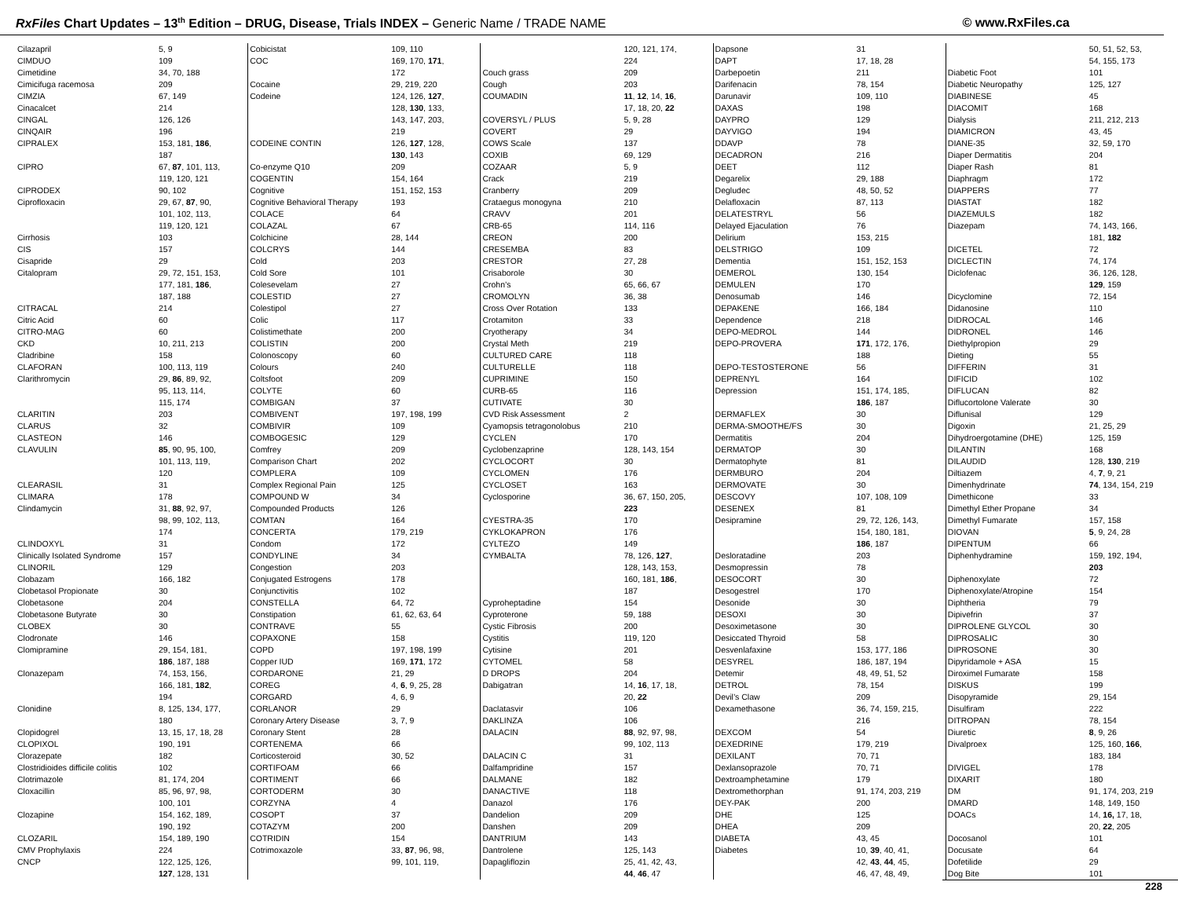RxFiles Chart Updates – 13<sup>th</sup> Edition – DRUG, Disease, Trials INDEX – Generic Name / TRADE NAME
© www.RxFiles.ca
| Cilazapril | 5, 9 |
| CIMDUO | 109 |
| Cimetidine | 34, 70, 188 |
| Cimicifuga racemosa | 209 |
| CIMZIA | 67, 149 |
| Cinacalcet | 214 |
| CINGAL | 126, 126 |
| CINQAIR | 196 |
| CIPRALEX | 153, 181, 186 , |
| | 187 |
| CIPRO | 67, 87 , 101, 113, |
| | 119, 120, 121 |
| CIPRODEX | 90, 102 |
| Ciprofloxacin | 29, 67, 87 , 90, |
| | 101, 102, 113, |
| | 119, 120, 121 |
| Cirrhosis | 103 |
| CIS | 157 |
| Cisapride | 29 |
| Citalopram | 29, 72, 151, 153, |
| | 177, 181, 186 , |
| | 187, 188 |
| CITRACAL | 214 |
| Citric Acid | 60 |
| CITRO-MAG | 60 |
| CKD | 10, 211, 213 |
| Cladribine | 158 |
| CLAFORAN | 100, 113, 119 |
| Clarithromycin | 29, 86 , 89, 92, |
| | 95, 113, 114, |
| | 115, 174 |
| CLARITIN | 203 |
| CLARUS | 32 |
| CLASTEON | 146 |
| CLAVULIN | 85 , 90, 95, 100, |
| | 101, 113, 119, |
| | 120 |
| CLEARASIL | 31 |
| CLIMARA | 178 |
| Clindamycin | 31, 88 , 92, 97, |
| | 98, 99, 102, 113, |
| | 174 |
| CLINDOXYL | 31 |
| Clinically Isolated Syndrome | 157 |
| CLINORIL | 129 |
| Clobazam | 166, 182 |
| Clobetasol Propionate | 30 |
| Clobetasone | 204 |
| Clobetasone Butyrate | 30 |
| CLOBEX | 30 |
| Clodronate | 146 |
| Clomipramine | 29, 154, 181, |
| | 186 , 187, 188 |
| Clonazepam | 74, 153, 156, |
| | 166, 181, 182 , |
| | 194 |
| Clonidine | 8, 125, 134, 177, |
| | 180 |
| Clopidogrel | 13, 15, 17, 18, 28 |
| CLOPIXOL | 190, 191 |
| Clorazepate | 182 |
| Clostridioides difficile colitis | 102 |
| Clotrimazole | 81, 174, 204 |
| Cloxacillin | 85, 96, 97, 98, |
| | 100, 101 |
| Clozapine | 154, 162, 189, |
| | 190, 192 |
| CLOZARIL | 154, 189, 190 |
| CMV Prophylaxis | 224 |
| CNCP | 122, 125, 126, |
| | 127 , 128, 131 |
| Cobicistat | 109, 110 |
| COC | 169, 170, 171 , |
| | 172 |
| Cocaine | 29, 219, 220 |
| Codeine | 124, 126, 127 , |
| | 128, 130 , 133, |
| | 143, 147, 203, |
| | 219 |
| CODEINE CONTIN | 126, 127 , 128, |
| | 130 , 143 |
| Co-enzyme Q10 | 209 |
| COGENTIN | 154, 164 |
| Cognitive | 151, 152, 153 |
| Cognitive Behavioral Therapy | 193 |
| COLACE | 64 |
| COLAZAL | 67 |
| Colchicine | 28, 144 |
| COLCRYS | 144 |
| Cold | 203 |
| Cold Sore | 101 |
| Colesevelam | 27 |
| COLESTID | 27 |
| Colestipol | 27 |
| Colic | 117 |
| Colistimethate | 200 |
| COLISTIN | 200 |
| Colonoscopy | 60 |
| Colours | 240 |
| Coltsfoot | 209 |
| COLYTE | 60 |
| COMBIGAN | 37 |
| COMBIVENT | 197, 198, 199 |
| COMBIVIR | 109 |
| COMBOGESIC | 129 |
| Comfrey | 209 |
| Comparison Chart | 202 |
| COMPLERA | 109 |
| Complex Regional Pain | 125 |
| COMPOUND W | 34 |
| Compounded Products | 126 |
| COMTAN | 164 |
| CONCERTA | 179, 219 |
| Condom | 172 |
| CONDYLINE | 34 |
| Congestion | 203 |
| Conjugated Estrogens | 178 |
| Conjunctivitis | 102 |
| CONSTELLA | 64, 72 |
| Constipation | 61, 62, 63, 64 |
| CONTRAVE | 55 |
| COPAXONE | 158 |
| COPD | 197, 198, 199 |
| Copper IUD | 169, 171 , 172 |
| CORDARONE | 21, 29 |
| COREG | 4, 6 , 9, 25, 28 |
| CORGARD | 4, 6, 9 |
| CORLANOR | 29 |
| Coronary Artery Disease | 3, 7, 9 |
| Coronary Stent | 28 |
| CORTENEMA | 66 |
| Corticosteroid | 30, 52 |
| CORTIFOAM | 66 |
| CORTIMENT | 66 |
| CORTODERM | 30 |
| CORZYNA | 4 |
| COSOPT | 37 |
| COTAZYM | 200 |
| COTRIDIN | 154 |
| Cotrimoxazole | 33, 87 , 96, 98, |
| | 99, 101, 119, |
| | 120, 121, 174, |
| | 224 |
| Couch grass | 209 |
| Cough | 203 |
| COUMADIN | 11 , 12 , 14, 16 , |
| | 17, 18, 20, 22 |
| COVERSYL / PLUS | 5, 9, 28 |
| COVERT | 29 |
| COWS Scale | 137 |
| COXIB | 69, 129 |
| COZAAR | 5, 9 |
| Crack | 219 |
| Cranberry | 209 |
| Crataegus monogyna | 210 |
| CRAVV | 201 |
| CRB-65 | 114, 116 |
| CREON | 200 |
| CRESEMBA | 83 |
| CRESTOR | 27, 28 |
| Crisaborole | 30 |
| Crohn’s | 65, 66, 67 |
| CROMOLYN | 36, 38 |
| Cross Over Rotation | 133 |
| Crotamiton | 33 |
| Cryotherapy | 34 |
| Crystal Meth | 219 |
| CULTURED CARE | 118 |
| CULTURELLE | 118 |
| CUPRIMINE | 150 |
| CURB-65 | 116 |
| CUTIVATE | 30 |
| CVD Risk Assessment | 2 |
| Cyamopsis tetragonolobus | 210 |
| CYCLEN | 170 |
| Cyclobenzaprine | 128, 143, 154 |
| CYCLOCORT | 30 |
| CYCLOMEN | 176 |
| CYCLOSET | 163 |
| Cyclosporine | 36, 67, 150, 205, |
| | 223 |
| CYESTRA-35 | 170 |
| CYKLOKAPRON | 176 |
| CYLTEZO | 149 |
| CYMBALTA | 78, 126, 127 , |
| | 128, 143, 153, |
| | 160, 181, 186 , |
| | 187 |
| Cyproheptadine | 154 |
| Cyproterone | 59, 188 |
| Cystic Fibrosis | 200 |
| Cystitis | 119, 120 |
| Cytisine | 201 |
| CYTOMEL | 58 |
| D DROPS | 204 |
| Dabigatran | 14, 16 , 17, 18, |
| | 20, 22 |
| Daclatasvir | 106 |
| DAKLINZA | 106 |
| DALACIN | 88 , 92, 97, 98, |
| | 99, 102, 113 |
| DALACIN C | 31 |
| Dalfampridine | 157 |
| DALMANE | 182 |
| DANACTIVE | 118 |
| Danazol | 176 |
| Dandelion | 209 |
| Danshen | 209 |
| DANTRIUM | 143 |
| Dantrolene | 125, 143 |
| Dapagliflozin | 25, 41, 42, 43, |
| | 44 , 46 , 47 |
| Dapsone | 31 |
| DAPT | 17, 18, 28 |
| Darbepoetin | 211 |
| Darifenacin | 78, 154 |
| Darunavir | 109, 110 |
| DAXAS | 198 |
| DAYPRO | 129 |
| DAYVIGO | 194 |
| DDAVP | 78 |
| DECADRON | 216 |
| DEET | 112 |
| Degarelix | 29, 188 |
| Degludec | 48, 50, 52 |
| Delafloxacin | 87, 113 |
| DELATESTRYL | 56 |
| Delayed Ejaculation | 76 |
| Delirium | 153, 215 |
| DELSTRIGO | 109 |
| Dementia | 151, 152, 153 |
| DEMEROL | 130, 154 |
| DEMULEN | 170 |
| Denosumab | 146 |
| DEPAKENE | 166, 184 |
| Dependence | 218 |
| DEPO-MEDROL | 144 |
| DEPO-PROVERA | 171 , 172, 176, |
| | 188 |
| DEPO-TESTOSTERONE | 56 |
| DEPRENYL | 164 |
| Depression | 151, 174, 185, |
| | 186 , 187 |
| DERMAFLEX | 30 |
| DERMA-SMOOTHE/FS | 30 |
| Dermatitis | 204 |
| DERMATOP | 30 |
| Dermatophyte | 81 |
| DERMBURO | 204 |
| DERMOVATE | 30 |
| DESCOVY | 107, 108, 109 |
| DESENEX | 81 |
| Desipramine | 29, 72, 126, 143, |
| | 154, 180, 181, |
| | 186 , 187 |
| Desloratadine | 203 |
| Desmopressin | 78 |
| DESOCORT | 30 |
| Desogestrel | 170 |
| Desonide | 30 |
| DESOXI | 30 |
| Desoximetasone | 30 |
| Desiccated Thyroid | 58 |
| Desvenlafaxine | 153, 177, 186 |
| DESYREL | 186, 187, 194 |
| Detemir | 48, 49, 51, 52 |
| DETROL | 78, 154 |
| Devil’s Claw | 209 |
| Dexamethasone | 36, 74, 159, 215, |
| | 216 |
| DEXCOM | 54 |
| DEXEDRINE | 179, 219 |
| DEXILANT | 70, 71 |
| Dexlansoprazole | 70, 71 |
| Dextroamphetamine | 179 |
| Dextromethorphan | 91, 174, 203, 219 |
| DEY-PAK | 200 |
| DHE | 125 |
| DHEA | 209 |
| DIABETA | 43, 45 |
| Diabetes | 10, 39 , 40, 41, |
| | 42, 43 , 44 , 45, |
| | 46, 47, 48, 49, |
| | 50, 51, 52, 53, |
| | 54, 155, 173 |
| Diabetic Foot | 101 |
| Diabetic Neuropathy | 125, 127 |
| DIABINESE | 45 |
| DIACOMIT | 168 |
| Dialysis | 211, 212, 213 |
| DIAMICRON | 43, 45 |
| DIANE-35 | 32, 59, 170 |
| Diaper Dermatitis | 204 |
| Diaper Rash | 81 |
| Diaphragm | 172 |
| DIAPPERS | 77 |
| DIASTAT | 182 |
| DIAZEMULS | 182 |
| Diazepam | 74, 143, 166, |
| | 181, 182 |
| DICETEL | 72 |
| DICLECTIN | 74, 174 |
| Diclofenac | 36, 126, 128, |
| | 129 , 159 |
| Dicyclomine | 72, 154 |
| Didanosine | 110 |
| DIDROCAL | 146 |
| DIDRONEL | 146 |
| Diethylpropion | 29 |
| Dieting | 55 |
| DIFFERIN | 31 |
| DIFICID | 102 |
| DIFLUCAN | 82 |
| Diflucortolone Valerate | 30 |
| Diflunisal | 129 |
| Digoxin | 21, 25, 29 |
| Dihydroergotamine (DHE) | 125, 159 |
| DILANTIN | 168 |
| DILAUDID | 128, 130 , 219 |
| Diltiazem | 4, 7 , 9, 21 |
| Dimenhydrinate | 74 , 134, 154, 219 |
| Dimethicone | 33 |
| Dimethyl Ether Propane | 34 |
| Dimethyl Fumarate | 157, 158 |
| DIOVAN | 5 , 9, 24, 28 |
| DIPENTUM | 66 |
| Diphenhydramine | 159, 192, 194, |
| | 203 |
| Diphenoxylate | 72 |
| Diphenoxylate/Atropine | 154 |
| Diphtheria | 79 |
| Dipivefrin | 37 |
| DIPROLENE GLYCOL | 30 |
| DIPROSALIC | 30 |
| DIPROSONE | 30 |
| Dipyridamole + ASA | 15 |
| Diroximel Fumarate | 158 |
| DISKUS | 199 |
| Disopyramide | 29, 154 |
| Disulfiram | 222 |
| DITROPAN | 78, 154 |
| Diuretic | 8 , 9, 26 |
| Divalproex | 125, 160, 166 , |
| | 183, 184 |
| DIVIGEL | 178 |
| DIXARIT | 180 |
| DM | 91, 174, 203, 219 |
| DMARD | 148, 149, 150 |
| DOACs | 14, 16, 17, 18, |
| | 20, 22 , 205 |
| Docosanol | 101 |
| Docusate | 64 |
| Dofetilide | 29 |
| Dog Bite | 101 |
228